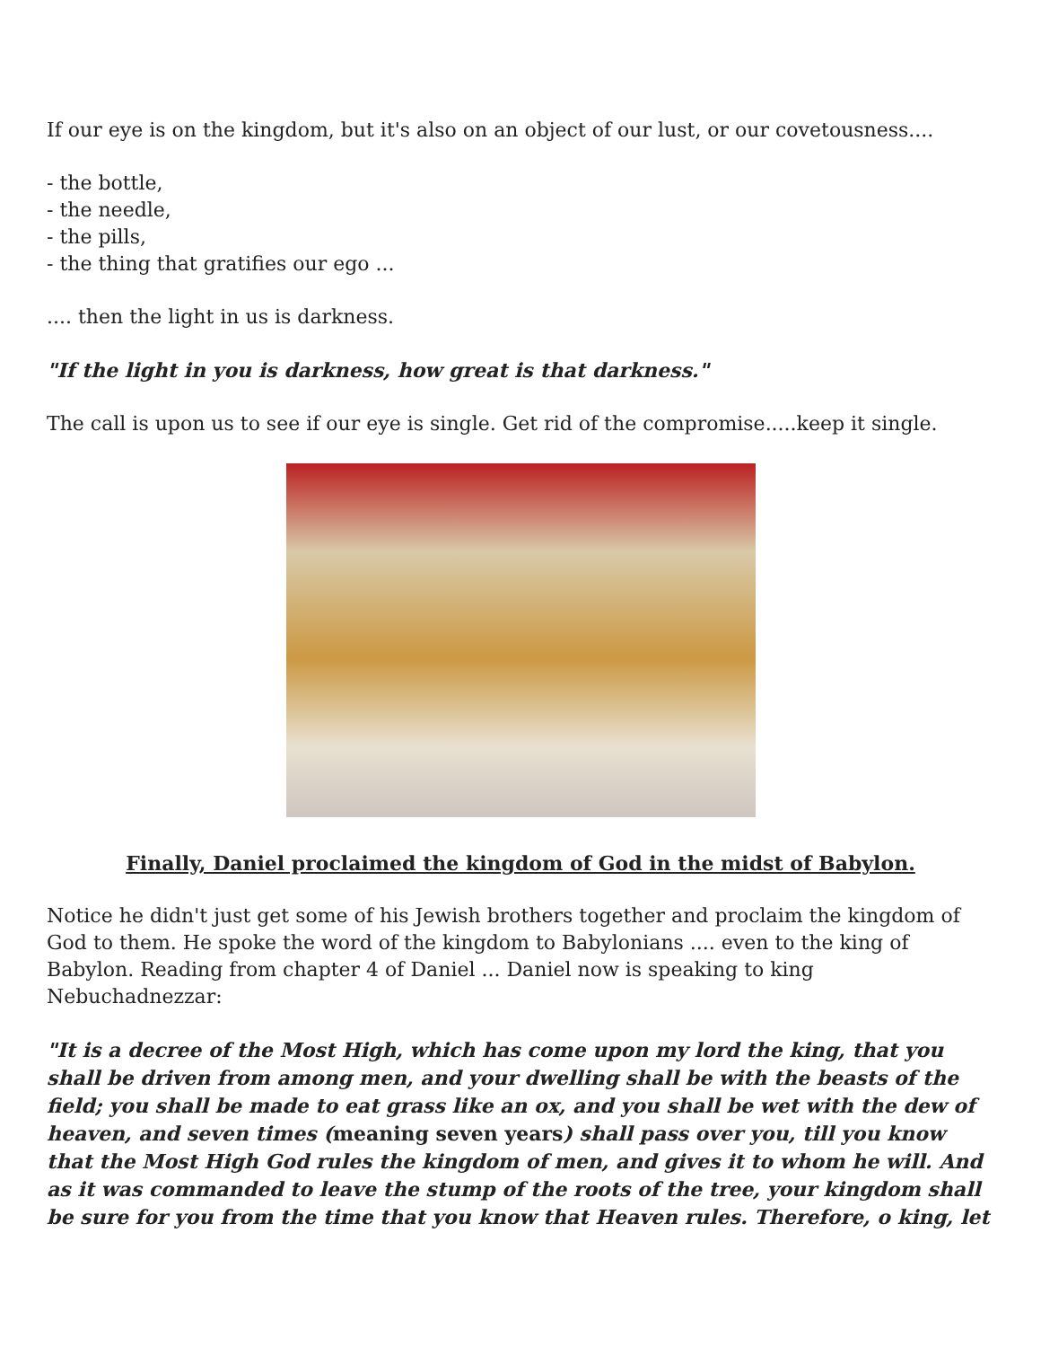If our eye is on the kingdom, but it's also on an object of our lust, or our covetousness....
- the bottle,
- the needle,
- the pills,
- the thing that gratifies our ego ...
.... then the light in us is darkness.
"If the light in you is darkness, how great is that darkness."
The call is upon us to see if our eye is single. Get rid of the compromise.....keep it single.
Finally, Daniel proclaimed the kingdom of God in the midst of Babylon.
Notice he didn't just get some of his Jewish brothers together and proclaim the kingdom of God to them. He spoke the word of the kingdom to Babylonians .... even to the king of Babylon. Reading from chapter 4 of Daniel ... Daniel now is speaking to king Nebuchadnezzar:
"It is a decree of the Most High, which has come upon my lord the king, that you shall be driven from among men, and your dwelling shall be with the beasts of the field; you shall be made to eat grass like an ox, and you shall be wet with the dew of heaven, and seven times (meaning seven years) shall pass over you, till you know that the Most High God rules the kingdom of men, and gives it to whom he will. And as it was commanded to leave the stump of the roots of the tree, your kingdom shall be sure for you from the time that you know that Heaven rules. Therefore, o king, let